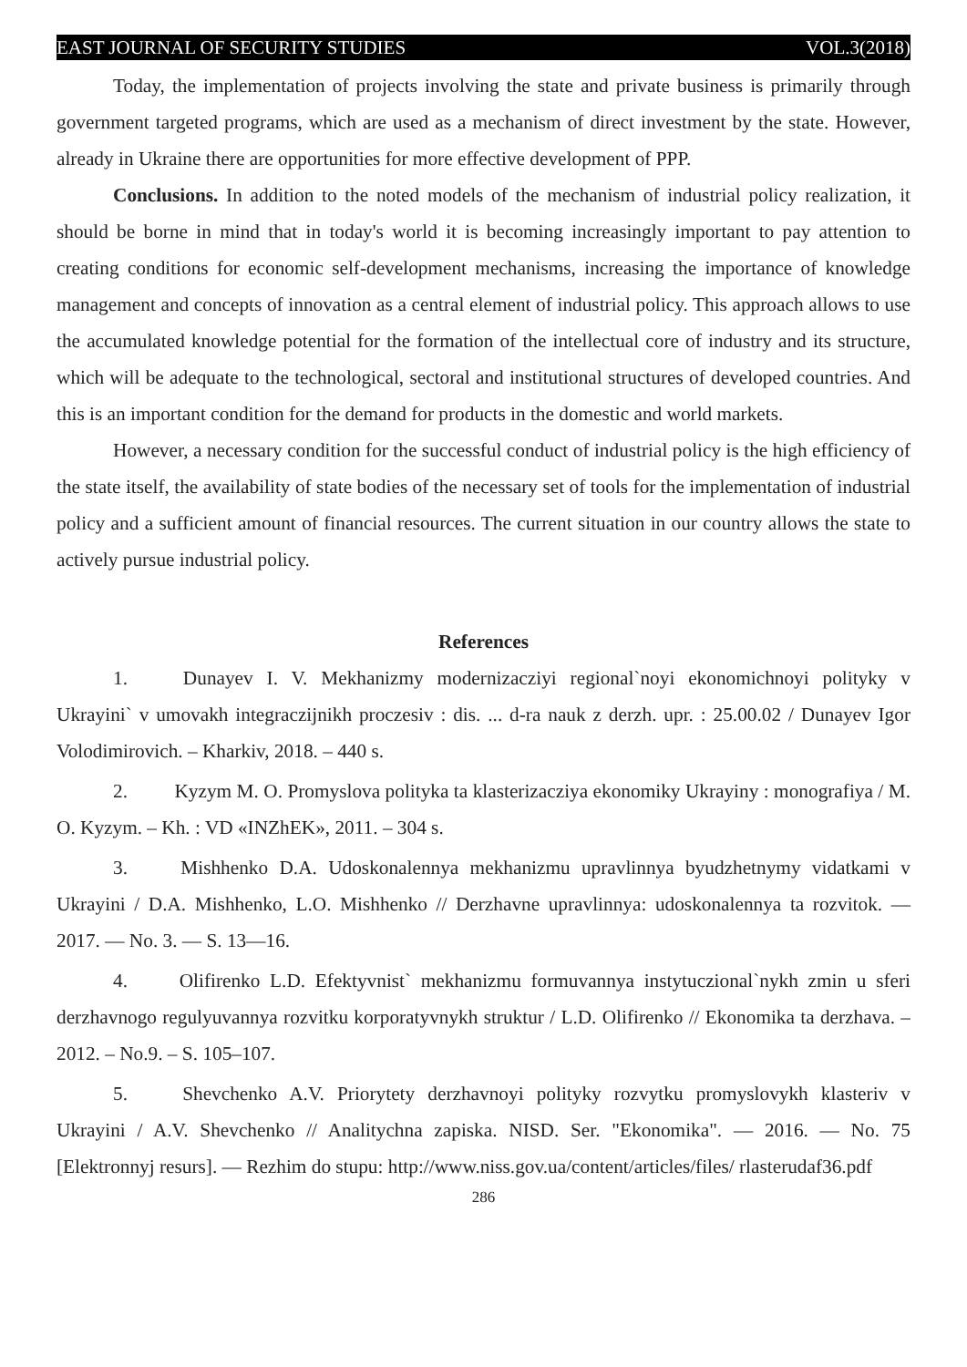EAST JOURNAL OF SECURITY STUDIES VOL.3(2018)
Today, the implementation of projects involving the state and private business is primarily through government targeted programs, which are used as a mechanism of direct investment by the state. However, already in Ukraine there are opportunities for more effective development of PPP.
Conclusions. In addition to the noted models of the mechanism of industrial policy realization, it should be borne in mind that in today's world it is becoming increasingly important to pay attention to creating conditions for economic self-development mechanisms, increasing the importance of knowledge management and concepts of innovation as a central element of industrial policy. This approach allows to use the accumulated knowledge potential for the formation of the intellectual core of industry and its structure, which will be adequate to the technological, sectoral and institutional structures of developed countries. And this is an important condition for the demand for products in the domestic and world markets.
However, a necessary condition for the successful conduct of industrial policy is the high efficiency of the state itself, the availability of state bodies of the necessary set of tools for the implementation of industrial policy and a sufficient amount of financial resources. The current situation in our country allows the state to actively pursue industrial policy.
References
1. Dunayev I. V. Mekhanizmy modernizacziyi regional`noyi ekonomichnoyi polityky v Ukrayini` v umovakh integraczijnikh proczesiv : dis. ... d-ra nauk z derzh. upr. : 25.00.02 / Dunayev Igor Volodimirovich. – Kharkiv, 2018. – 440 s.
2. Kyzym M. O. Promyslova polityka ta klasterizacziya ekonomiky Ukrayiny : monografiya / M. O. Kyzym. – Kh. : VD «INZhEK», 2011. – 304 s.
3. Mishhenko D.A. Udoskonalennya mekhanizmu upravlinnya byudzhetnymy vidatkami v Ukrayini / D.A. Mishhenko, L.O. Mishhenko // Derzhavne upravlinnya: udoskonalennya ta rozvitok. — 2017. — No. 3. — S. 13—16.
4. Olifirenko L.D. Efektyvnist` mekhanizmu formuvannya instytuczional`nykh zmin u sferi derzhavnogo regulyuvannya rozvitku korporatyvnykh struktur / L.D. Olifirenko // Ekonomika ta derzhava. – 2012. – No.9. – S. 105–107.
5. Shevchenko A.V. Priorytety derzhavnoyi polityky rozvytku promyslovykh klasteriv v Ukrayini / A.V. Shevchenko // Analitychna zapiska. NISD. Ser. "Ekonomika". — 2016. — No. 75 [Elektronnyj resurs]. — Rezhim do stupu: http://www.niss.gov.ua/content/articles/files/ rlasterudaf36.pdf
286